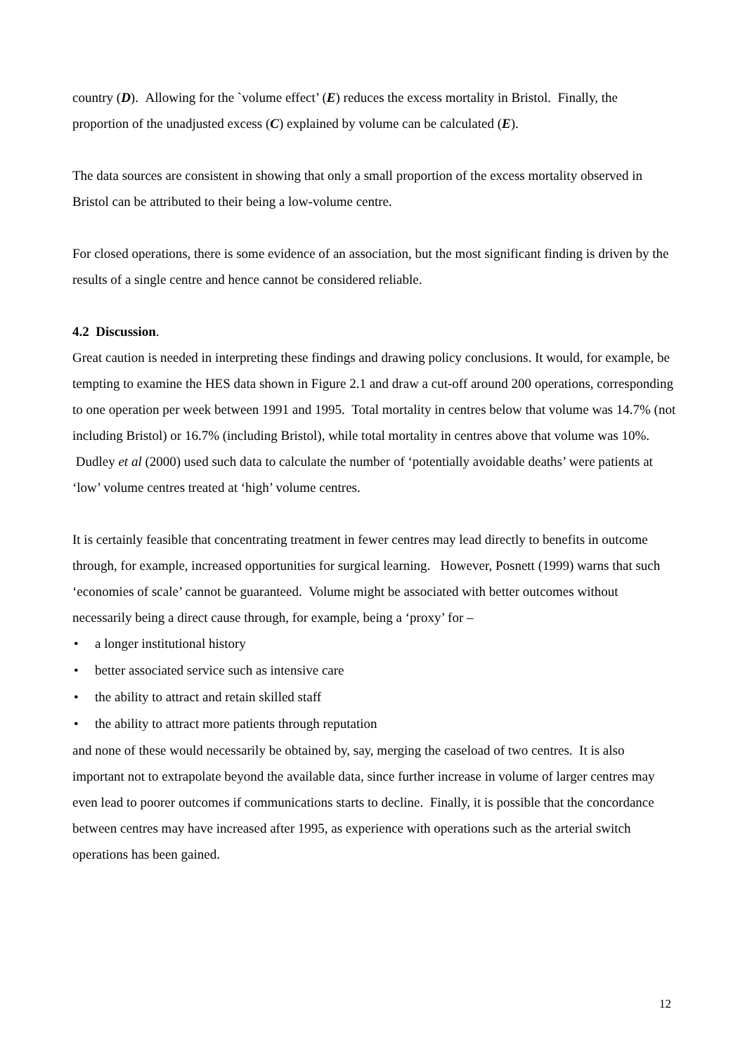country (D). Allowing for the `volume effect’ (E) reduces the excess mortality in Bristol. Finally, the proportion of the unadjusted excess (C) explained by volume can be calculated (E).
The data sources are consistent in showing that only a small proportion of the excess mortality observed in Bristol can be attributed to their being a low-volume centre.
For closed operations, there is some evidence of an association, but the most significant finding is driven by the results of a single centre and hence cannot be considered reliable.
4.2 Discussion.
Great caution is needed in interpreting these findings and drawing policy conclusions. It would, for example, be tempting to examine the HES data shown in Figure 2.1 and draw a cut-off around 200 operations, corresponding to one operation per week between 1991 and 1995. Total mortality in centres below that volume was 14.7% (not including Bristol) or 16.7% (including Bristol), while total mortality in centres above that volume was 10%. Dudley et al (2000) used such data to calculate the number of ‘potentially avoidable deaths’ were patients at ‘low’ volume centres treated at ‘high’ volume centres.
It is certainly feasible that concentrating treatment in fewer centres may lead directly to benefits in outcome through, for example, increased opportunities for surgical learning. However, Posnett (1999) warns that such ‘economies of scale’ cannot be guaranteed. Volume might be associated with better outcomes without necessarily being a direct cause through, for example, being a ‘proxy’ for –
• a longer institutional history
• better associated service such as intensive care
• the ability to attract and retain skilled staff
• the ability to attract more patients through reputation
and none of these would necessarily be obtained by, say, merging the caseload of two centres. It is also important not to extrapolate beyond the available data, since further increase in volume of larger centres may even lead to poorer outcomes if communications starts to decline. Finally, it is possible that the concordance between centres may have increased after 1995, as experience with operations such as the arterial switch operations has been gained.
12